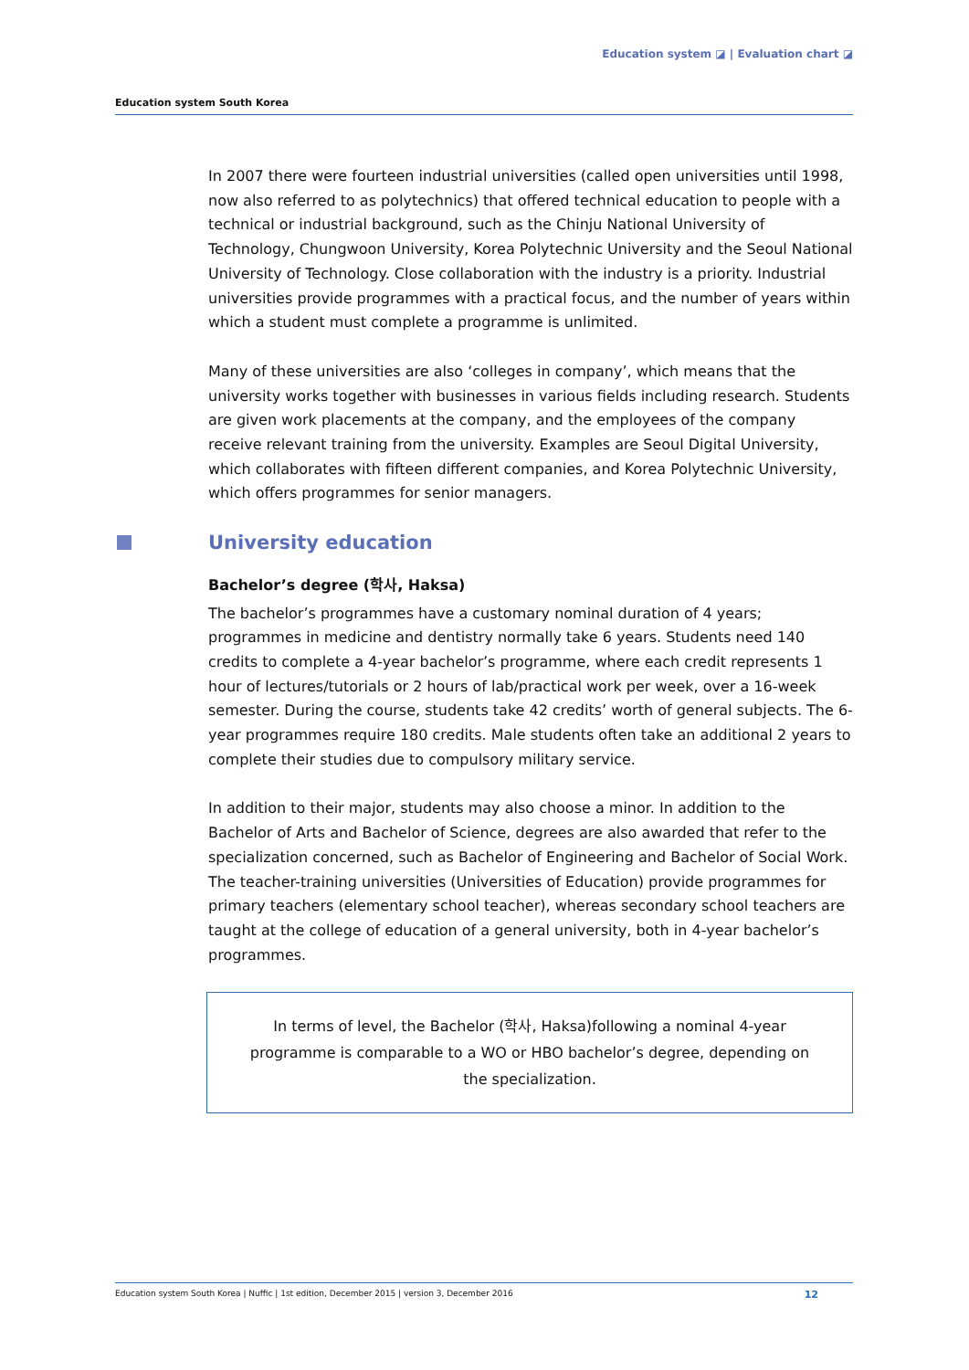Education system ◪ | Evaluation chart ◪
Education system South Korea
In 2007 there were fourteen industrial universities (called open universities until 1998, now also referred to as polytechnics) that offered technical education to people with a technical or industrial background, such as the Chinju National University of Technology, Chungwoon University, Korea Polytechnic University and the Seoul National University of Technology. Close collaboration with the industry is a priority. Industrial universities provide programmes with a practical focus, and the number of years within which a student must complete a programme is unlimited.
Many of these universities are also ‘colleges in company’, which means that the university works together with businesses in various fields including research. Students are given work placements at the company, and the employees of the company receive relevant training from the university. Examples are Seoul Digital University, which collaborates with fifteen different companies, and Korea Polytechnic University, which offers programmes for senior managers.
University education
Bachelor’s degree (학사, Haksa)
The bachelor’s programmes have a customary nominal duration of 4 years; programmes in medicine and dentistry normally take 6 years. Students need 140 credits to complete a 4-year bachelor’s programme, where each credit represents 1 hour of lectures/tutorials or 2 hours of lab/practical work per week, over a 16-week semester. During the course, students take 42 credits’ worth of general subjects. The 6-year programmes require 180 credits. Male students often take an additional 2 years to complete their studies due to compulsory military service.
In addition to their major, students may also choose a minor. In addition to the Bachelor of Arts and Bachelor of Science, degrees are also awarded that refer to the specialization concerned, such as Bachelor of Engineering and Bachelor of Social Work. The teacher-training universities (Universities of Education) provide programmes for primary teachers (elementary school teacher), whereas secondary school teachers are taught at the college of education of a general university, both in 4-year bachelor’s programmes.
In terms of level, the Bachelor (학사, Haksa)following a nominal 4-year programme is comparable to a WO or HBO bachelor’s degree, depending on the specialization.
Education system South Korea | Nuffic | 1st edition, December 2015 | version 3, December 2016 12